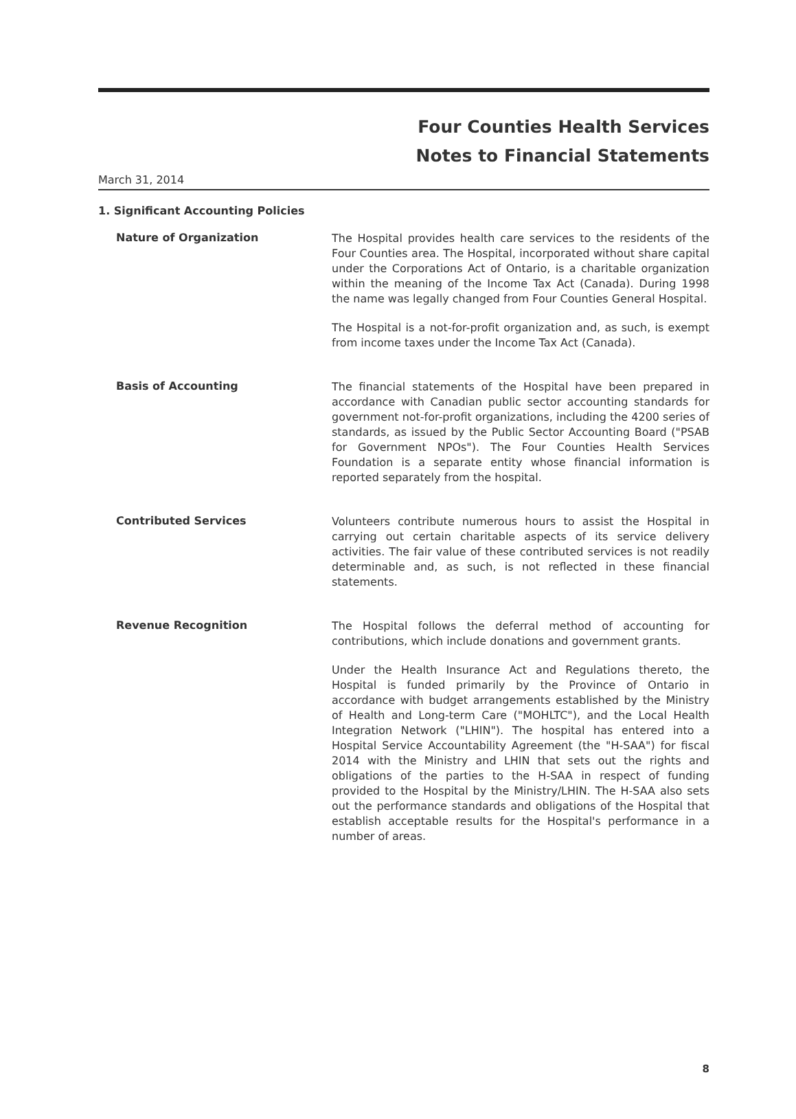Four Counties Health Services
Notes to Financial Statements
March 31, 2014
1. Significant Accounting Policies
Nature of Organization
The Hospital provides health care services to the residents of the Four Counties area. The Hospital, incorporated without share capital under the Corporations Act of Ontario, is a charitable organization within the meaning of the Income Tax Act (Canada). During 1998 the name was legally changed from Four Counties General Hospital.
The Hospital is a not-for-profit organization and, as such, is exempt from income taxes under the Income Tax Act (Canada).
Basis of Accounting
The financial statements of the Hospital have been prepared in accordance with Canadian public sector accounting standards for government not-for-profit organizations, including the 4200 series of standards, as issued by the Public Sector Accounting Board ("PSAB for Government NPOs"). The Four Counties Health Services Foundation is a separate entity whose financial information is reported separately from the hospital.
Contributed Services
Volunteers contribute numerous hours to assist the Hospital in carrying out certain charitable aspects of its service delivery activities. The fair value of these contributed services is not readily determinable and, as such, is not reflected in these financial statements.
Revenue Recognition
The Hospital follows the deferral method of accounting for contributions, which include donations and government grants.
Under the Health Insurance Act and Regulations thereto, the Hospital is funded primarily by the Province of Ontario in accordance with budget arrangements established by the Ministry of Health and Long-term Care ("MOHLTC"), and the Local Health Integration Network ("LHIN"). The hospital has entered into a Hospital Service Accountability Agreement (the "H-SAA") for fiscal 2014 with the Ministry and LHIN that sets out the rights and obligations of the parties to the H-SAA in respect of funding provided to the Hospital by the Ministry/LHIN. The H-SAA also sets out the performance standards and obligations of the Hospital that establish acceptable results for the Hospital's performance in a number of areas.
8